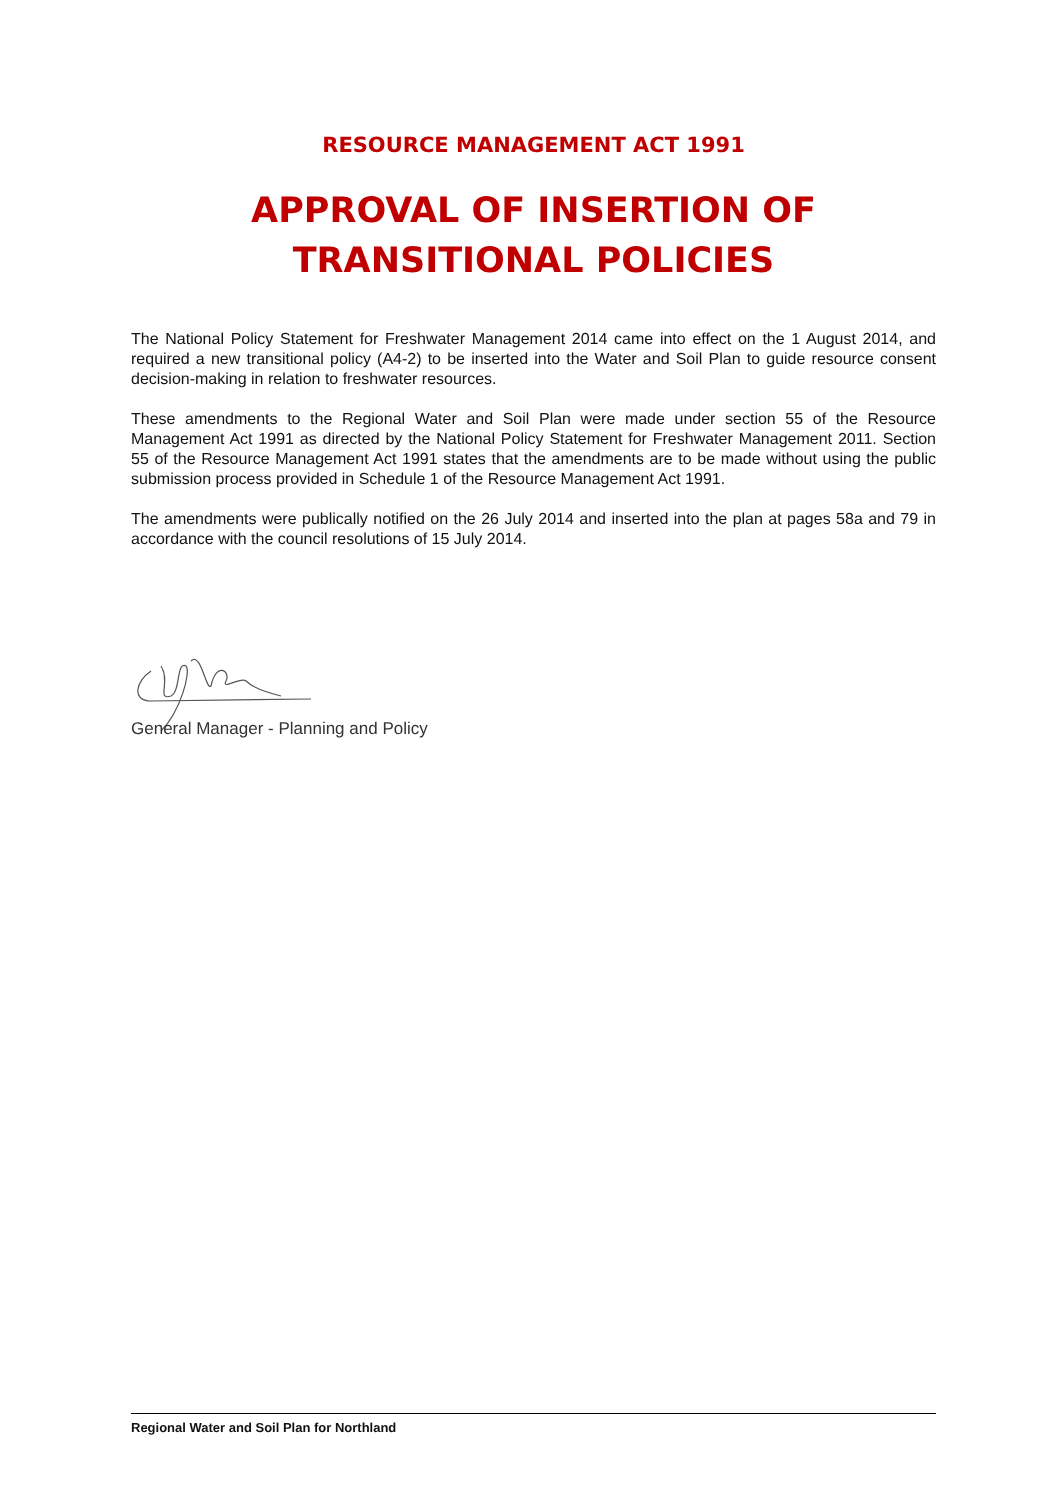RESOURCE MANAGEMENT ACT 1991
APPROVAL OF INSERTION OF
TRANSITIONAL POLICIES
The National Policy Statement for Freshwater Management 2014 came into effect on the 1 August 2014, and required a new transitional policy (A4-2) to be inserted into the Water and Soil Plan to guide resource consent decision-making in relation to freshwater resources.
These amendments to the Regional Water and Soil Plan were made under section 55 of the Resource Management Act 1991 as directed by the National Policy Statement for Freshwater Management 2011. Section 55 of the Resource Management Act 1991 states that the amendments are to be made without using the public submission process provided in Schedule 1 of the Resource Management Act 1991.
The amendments were publically notified on the 26 July 2014 and inserted into the plan at pages 58a and 79 in accordance with the council resolutions of 15 July 2014.
General Manager - Planning and Policy
Regional Water and Soil Plan for Northland